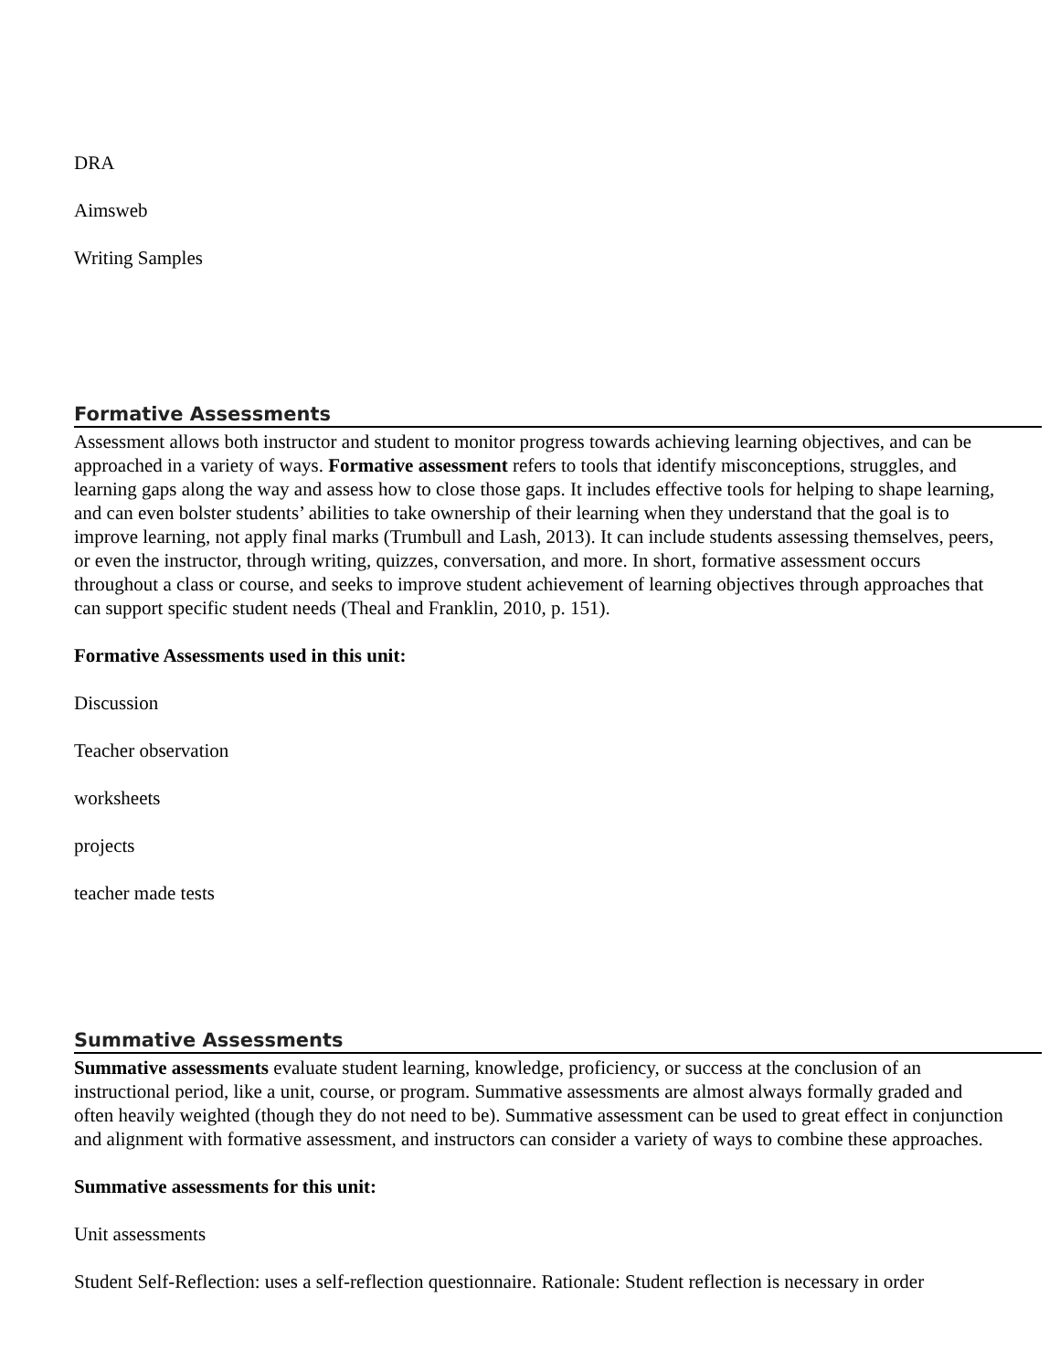DRA
Aimsweb
Writing Samples
Formative Assessments
Assessment allows both instructor and student to monitor progress towards achieving learning objectives, and can be approached in a variety of ways. Formative assessment refers to tools that identify misconceptions, struggles, and learning gaps along the way and assess how to close those gaps. It includes effective tools for helping to shape learning, and can even bolster students’ abilities to take ownership of their learning when they understand that the goal is to improve learning, not apply final marks (Trumbull and Lash, 2013). It can include students assessing themselves, peers, or even the instructor, through writing, quizzes, conversation, and more. In short, formative assessment occurs throughout a class or course, and seeks to improve student achievement of learning objectives through approaches that can support specific student needs (Theal and Franklin, 2010, p. 151).
Formative Assessments used in this unit:
Discussion
Teacher observation
worksheets
projects
teacher made tests
Summative Assessments
Summative assessments evaluate student learning, knowledge, proficiency, or success at the conclusion of an instructional period, like a unit, course, or program. Summative assessments are almost always formally graded and often heavily weighted (though they do not need to be). Summative assessment can be used to great effect in conjunction and alignment with formative assessment, and instructors can consider a variety of ways to combine these approaches.
Summative assessments for this unit:
Unit assessments
Student Self-Reflection: uses a self-reflection questionnaire. Rationale: Student reflection is necessary in order